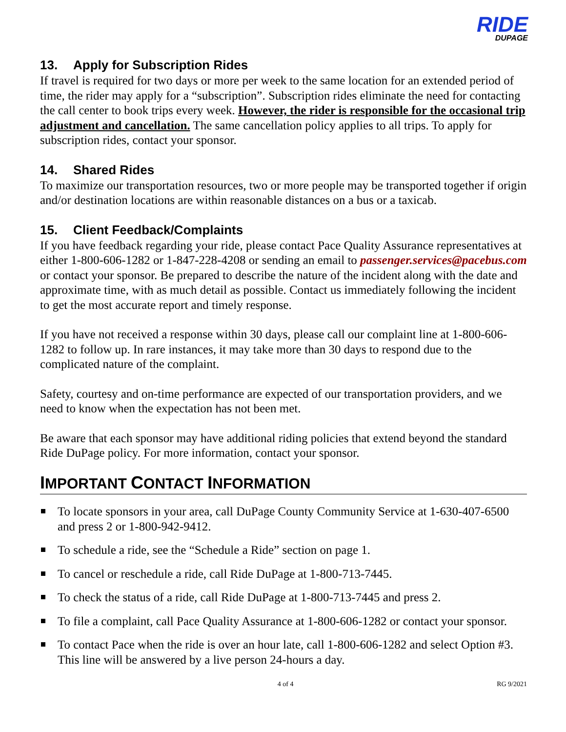RIDE DUPAGE
13. Apply for Subscription Rides
If travel is required for two days or more per week to the same location for an extended period of time, the rider may apply for a “subscription”. Subscription rides eliminate the need for contacting the call center to book trips every week. However, the rider is responsible for the occasional trip adjustment and cancellation. The same cancellation policy applies to all trips. To apply for subscription rides, contact your sponsor.
14. Shared Rides
To maximize our transportation resources, two or more people may be transported together if origin and/or destination locations are within reasonable distances on a bus or a taxicab.
15. Client Feedback/Complaints
If you have feedback regarding your ride, please contact Pace Quality Assurance representatives at either 1-800-606-1282 or 1-847-228-4208 or sending an email to passenger.services@pacebus.com or contact your sponsor. Be prepared to describe the nature of the incident along with the date and approximate time, with as much detail as possible. Contact us immediately following the incident to get the most accurate report and timely response.
If you have not received a response within 30 days, please call our complaint line at 1-800-606-1282 to follow up. In rare instances, it may take more than 30 days to respond due to the complicated nature of the complaint.
Safety, courtesy and on-time performance are expected of our transportation providers, and we need to know when the expectation has not been met.
Be aware that each sponsor may have additional riding policies that extend beyond the standard Ride DuPage policy. For more information, contact your sponsor.
IMPORTANT CONTACT INFORMATION
To locate sponsors in your area, call DuPage County Community Service at 1-630-407-6500 and press 2 or 1-800-942-9412.
To schedule a ride, see the “Schedule a Ride” section on page 1.
To cancel or reschedule a ride, call Ride DuPage at 1-800-713-7445.
To check the status of a ride, call Ride DuPage at 1-800-713-7445 and press 2.
To file a complaint, call Pace Quality Assurance at 1-800-606-1282 or contact your sponsor.
To contact Pace when the ride is over an hour late, call 1-800-606-1282 and select Option #3. This line will be answered by a live person 24-hours a day.
4 of 4 RG 9/2021